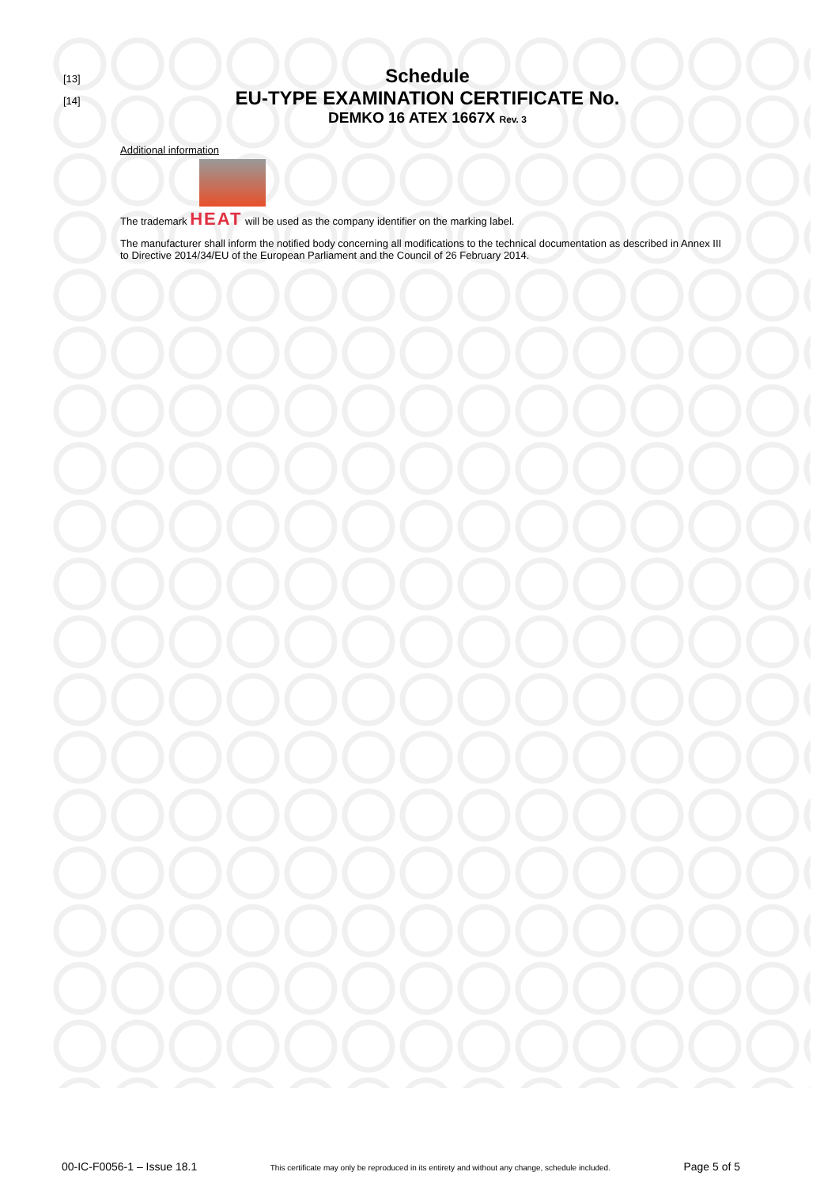[13] Schedule
[14] EU-TYPE EXAMINATION CERTIFICATE No.
DEMKO 16 ATEX 1667X Rev. 3
Additional information
The trademark HEAT will be used as the company identifier on the marking label.
The manufacturer shall inform the notified body concerning all modifications to the technical documentation as described in Annex III to Directive 2014/34/EU of the European Parliament and the Council of 26 February 2014.
00-IC-F0056-1 – Issue 18.1 This certificate may only be reproduced in its entirety and without any change, schedule included. Page 5 of 5